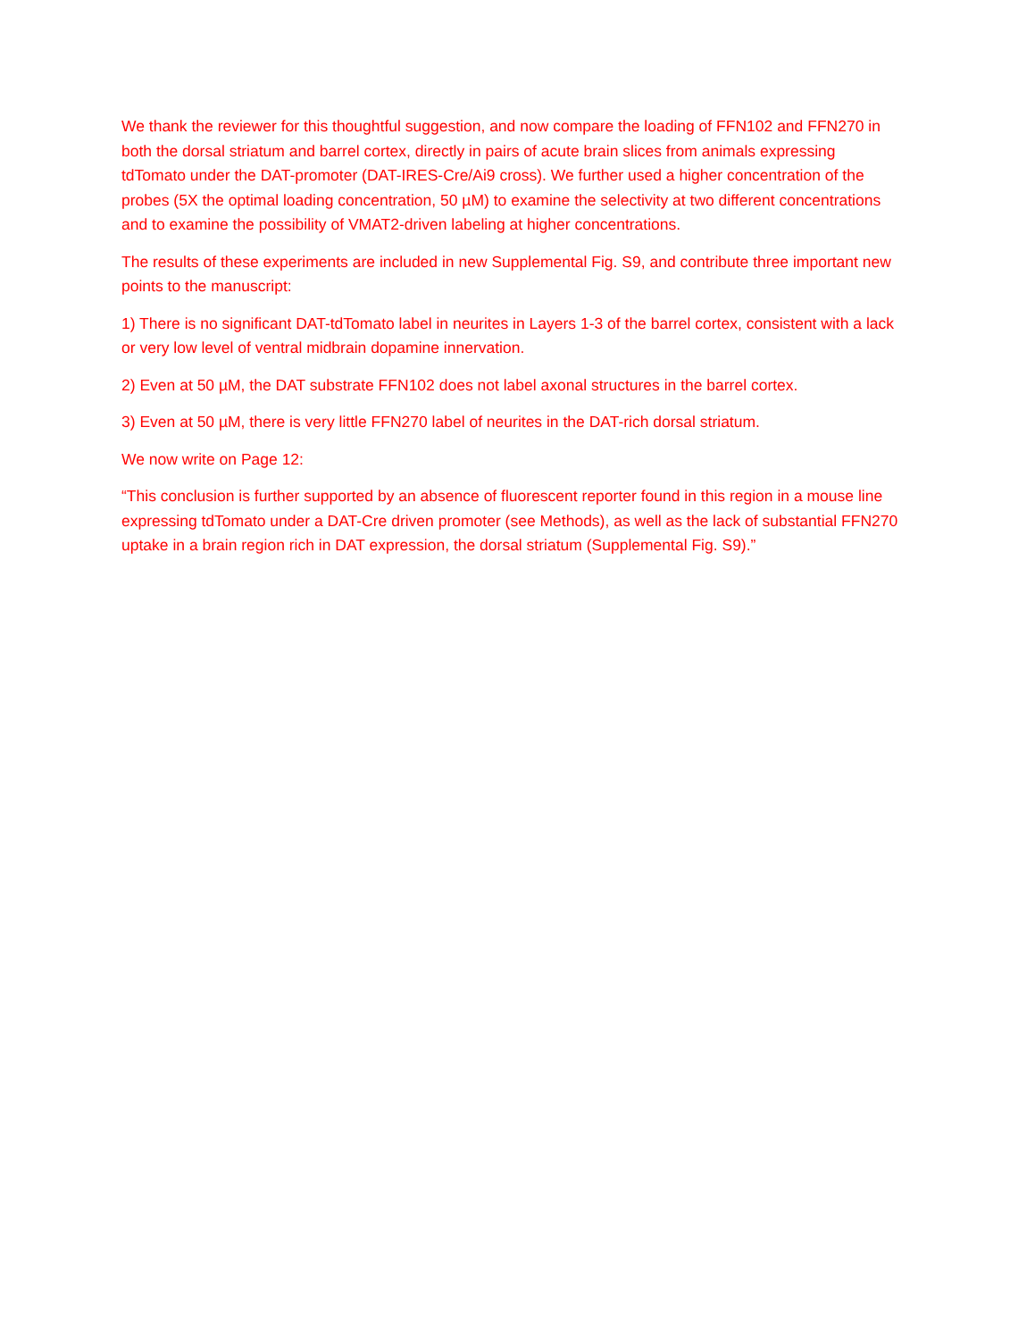We thank the reviewer for this thoughtful suggestion, and now compare the loading of FFN102 and FFN270 in both the dorsal striatum and barrel cortex, directly in pairs of acute brain slices from animals expressing tdTomato under the DAT-promoter (DAT-IRES-Cre/Ai9 cross). We further used a higher concentration of the probes (5X the optimal loading concentration, 50 µM) to examine the selectivity at two different concentrations and to examine the possibility of VMAT2-driven labeling at higher concentrations.
The results of these experiments are included in new Supplemental Fig. S9, and contribute three important new points to the manuscript:
1) There is no significant DAT-tdTomato label in neurites in Layers 1-3 of the barrel cortex, consistent with a lack or very low level of ventral midbrain dopamine innervation.
2) Even at 50 µM, the DAT substrate FFN102 does not label axonal structures in the barrel cortex.
3) Even at 50 µM, there is very little FFN270 label of neurites in the DAT-rich dorsal striatum.
We now write on Page 12:
“This conclusion is further supported by an absence of fluorescent reporter found in this region in a mouse line expressing tdTomato under a DAT-Cre driven promoter (see Methods), as well as the lack of substantial FFN270 uptake in a brain region rich in DAT expression, the dorsal striatum (Supplemental Fig. S9).”